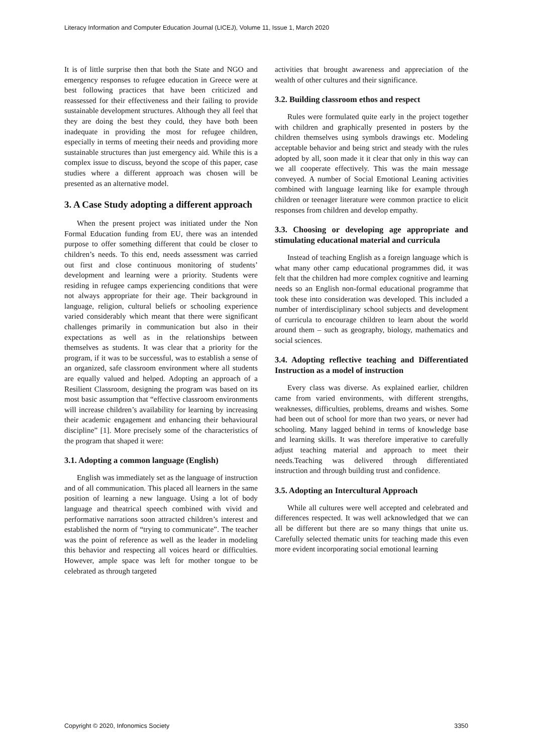Literacy Information and Computer Education Journal (LICEJ), Volume 11, Issue 1, March 2020
It is of little surprise then that both the State and NGO and emergency responses to refugee education in Greece were at best following practices that have been criticized and reassessed for their effectiveness and their failing to provide sustainable development structures. Although they all feel that they are doing the best they could, they have both been inadequate in providing the most for refugee children, especially in terms of meeting their needs and providing more sustainable structures than just emergency aid. While this is a complex issue to discuss, beyond the scope of this paper, case studies where a different approach was chosen will be presented as an alternative model.
3. A Case Study adopting a different approach
When the present project was initiated under the Non Formal Education funding from EU, there was an intended purpose to offer something different that could be closer to children’s needs. To this end, needs assessment was carried out first and close continuous monitoring of students’ development and learning were a priority. Students were residing in refugee camps experiencing conditions that were not always appropriate for their age. Their background in language, religion, cultural beliefs or schooling experience varied considerably which meant that there were significant challenges primarily in communication but also in their expectations as well as in the relationships between themselves as students. It was clear that a priority for the program, if it was to be successful, was to establish a sense of an organized, safe classroom environment where all students are equally valued and helped. Adopting an approach of a Resilient Classroom, designing the program was based on its most basic assumption that “effective classroom environments will increase children’s availability for learning by increasing their academic engagement and enhancing their behavioural discipline” [1]. More precisely some of the characteristics of the program that shaped it were:
3.1. Adopting a common language (English)
English was immediately set as the language of instruction and of all communication. This placed all learners in the same position of learning a new language. Using a lot of body language and theatrical speech combined with vivid and performative narrations soon attracted children’s interest and established the norm of “trying to communicate”. The teacher was the point of reference as well as the leader in modeling this behavior and respecting all voices heard or difficulties. However, ample space was left for mother tongue to be celebrated as through targeted
activities that brought awareness and appreciation of the wealth of other cultures and their significance.
3.2. Building classroom ethos and respect
Rules were formulated quite early in the project together with children and graphically presented in posters by the children themselves using symbols drawings etc. Modeling acceptable behavior and being strict and steady with the rules adopted by all, soon made it it clear that only in this way can we all cooperate effectively. This was the main message conveyed. A number of Social Emotional Leaning activities combined with language learning like for example through children or teenager literature were common practice to elicit responses from children and develop empathy.
3.3. Choosing or developing age appropriate and stimulating educational material and curricula
Instead of teaching English as a foreign language which is what many other camp educational programmes did, it was felt that the children had more complex cognitive and learning needs so an English non-formal educational programme that took these into consideration was developed. This included a number of interdisciplinary school subjects and development of curricula to encourage children to learn about the world around them – such as geography, biology, mathematics and social sciences.
3.4. Adopting reflective teaching and Differentiated Instruction as a model of instruction
Every class was diverse. As explained earlier, children came from varied environments, with different strengths, weaknesses, difficulties, problems, dreams and wishes. Some had been out of school for more than two years, or never had schooling. Many lagged behind in terms of knowledge base and learning skills. It was therefore imperative to carefully adjust teaching material and approach to meet their needs.Teaching was delivered through differentiated instruction and through building trust and confidence.
3.5. Adopting an Intercultural Approach
While all cultures were well accepted and celebrated and differences respected. It was well acknowledged that we can all be different but there are so many things that unite us. Carefully selected thematic units for teaching made this even more evident incorporating social emotional learning
Copyright © 2020, Infonomics Society 3350